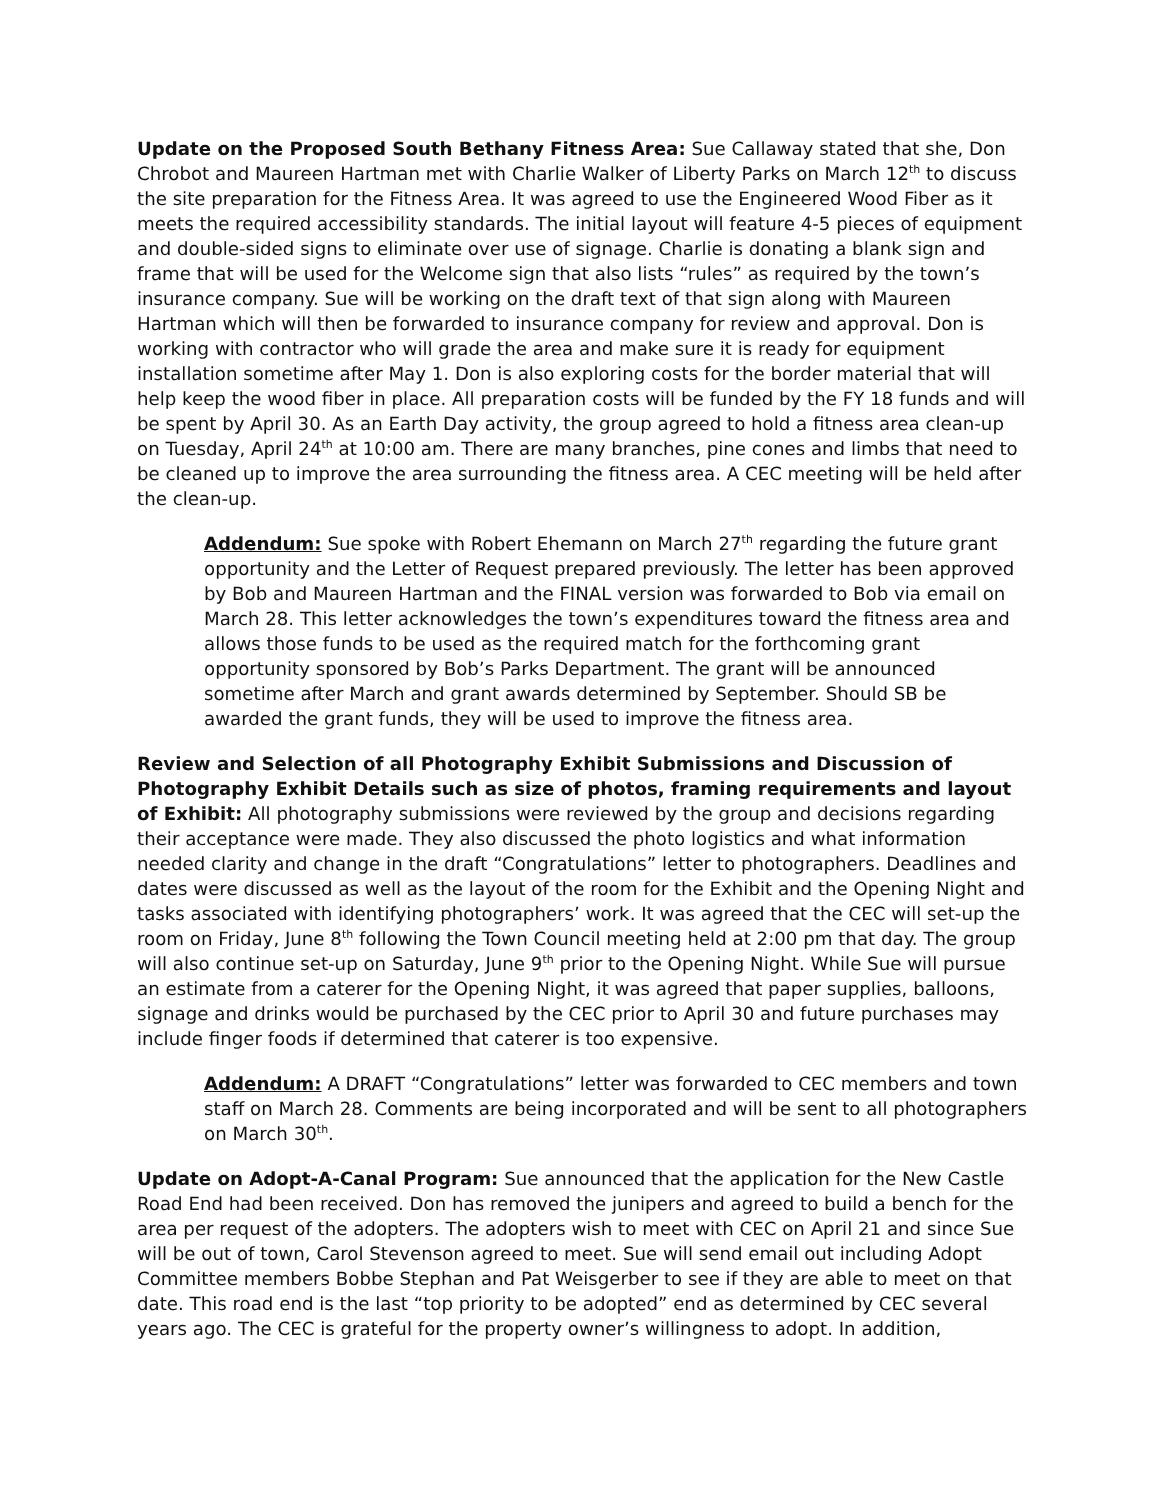Update on the Proposed South Bethany Fitness Area: Sue Callaway stated that she, Don Chrobot and Maureen Hartman met with Charlie Walker of Liberty Parks on March 12<sup>th</sup> to discuss the site preparation for the Fitness Area. It was agreed to use the Engineered Wood Fiber as it meets the required accessibility standards. The initial layout will feature 4-5 pieces of equipment and double-sided signs to eliminate over use of signage. Charlie is donating a blank sign and frame that will be used for the Welcome sign that also lists “rules” as required by the town’s insurance company. Sue will be working on the draft text of that sign along with Maureen Hartman which will then be forwarded to insurance company for review and approval. Don is working with contractor who will grade the area and make sure it is ready for equipment installation sometime after May 1. Don is also exploring costs for the border material that will help keep the wood fiber in place. All preparation costs will be funded by the FY 18 funds and will be spent by April 30. As an Earth Day activity, the group agreed to hold a fitness area clean-up on Tuesday, April 24<sup>th</sup> at 10:00 am. There are many branches, pine cones and limbs that need to be cleaned up to improve the area surrounding the fitness area. A CEC meeting will be held after the clean-up.
Addendum: Sue spoke with Robert Ehemann on March 27<sup>th</sup> regarding the future grant opportunity and the Letter of Request prepared previously. The letter has been approved by Bob and Maureen Hartman and the FINAL version was forwarded to Bob via email on March 28. This letter acknowledges the town’s expenditures toward the fitness area and allows those funds to be used as the required match for the forthcoming grant opportunity sponsored by Bob’s Parks Department. The grant will be announced sometime after March and grant awards determined by September. Should SB be awarded the grant funds, they will be used to improve the fitness area.
Review and Selection of all Photography Exhibit Submissions and Discussion of Photography Exhibit Details such as size of photos, framing requirements and layout of Exhibit: All photography submissions were reviewed by the group and decisions regarding their acceptance were made. They also discussed the photo logistics and what information needed clarity and change in the draft “Congratulations” letter to photographers. Deadlines and dates were discussed as well as the layout of the room for the Exhibit and the Opening Night and tasks associated with identifying photographers’ work. It was agreed that the CEC will set-up the room on Friday, June 8<sup>th</sup> following the Town Council meeting held at 2:00 pm that day. The group will also continue set-up on Saturday, June 9<sup>th</sup> prior to the Opening Night. While Sue will pursue an estimate from a caterer for the Opening Night, it was agreed that paper supplies, balloons, signage and drinks would be purchased by the CEC prior to April 30 and future purchases may include finger foods if determined that caterer is too expensive.
Addendum: A DRAFT “Congratulations” letter was forwarded to CEC members and town staff on March 28. Comments are being incorporated and will be sent to all photographers on March 30<sup>th</sup>.
Update on Adopt-A-Canal Program: Sue announced that the application for the New Castle Road End had been received. Don has removed the junipers and agreed to build a bench for the area per request of the adopters. The adopters wish to meet with CEC on April 21 and since Sue will be out of town, Carol Stevenson agreed to meet. Sue will send email out including Adopt Committee members Bobbe Stephan and Pat Weisgerber to see if they are able to meet on that date. This road end is the last “top priority to be adopted” end as determined by CEC several years ago. The CEC is grateful for the property owner’s willingness to adopt. In addition,